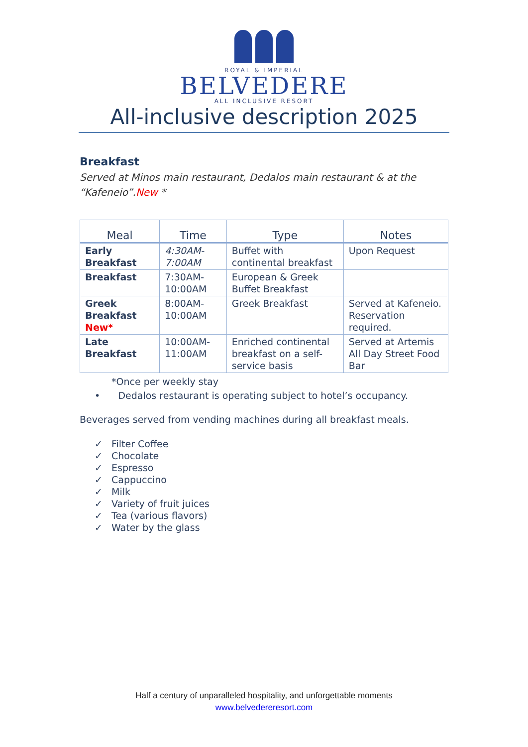ROYAL & IMPERIAL
BELVEDERE
ALL INCLUSIVE RESORT
All-inclusive description 2025
Breakfast
Served at Minos main restaurant, Dedalos main restaurant & at the “Kafeneio”.New *
| Meal | Time | Type | Notes |
| --- | --- | --- | --- |
| Early Breakfast | 4:30AM-7:00AM | Buffet with continental breakfast | Upon Request |
| Breakfast | 7:30AM-10:00AM | European & Greek Buffet Breakfast | |
| Greek Breakfast New* | 8:00AM-10:00AM | Greek Breakfast | Served at Kafeneio. Reservation required. |
| Late Breakfast | 10:00AM-11:00AM | Enriched continental breakfast on a self-service basis | Served at Artemis All Day Street Food Bar |
*Once per weekly stay
• Dedalos restaurant is operating subject to hotel’s occupancy.
Beverages served from vending machines during all breakfast meals.
✓ Filter Coffee
✓ Chocolate
✓ Espresso
✓ Cappuccino
✓ Milk
✓ Variety of fruit juices
✓ Tea (various flavors)
✓ Water by the glass
Half a century of unparalleled hospitality, and unforgettable moments
www.belvedereresort.com